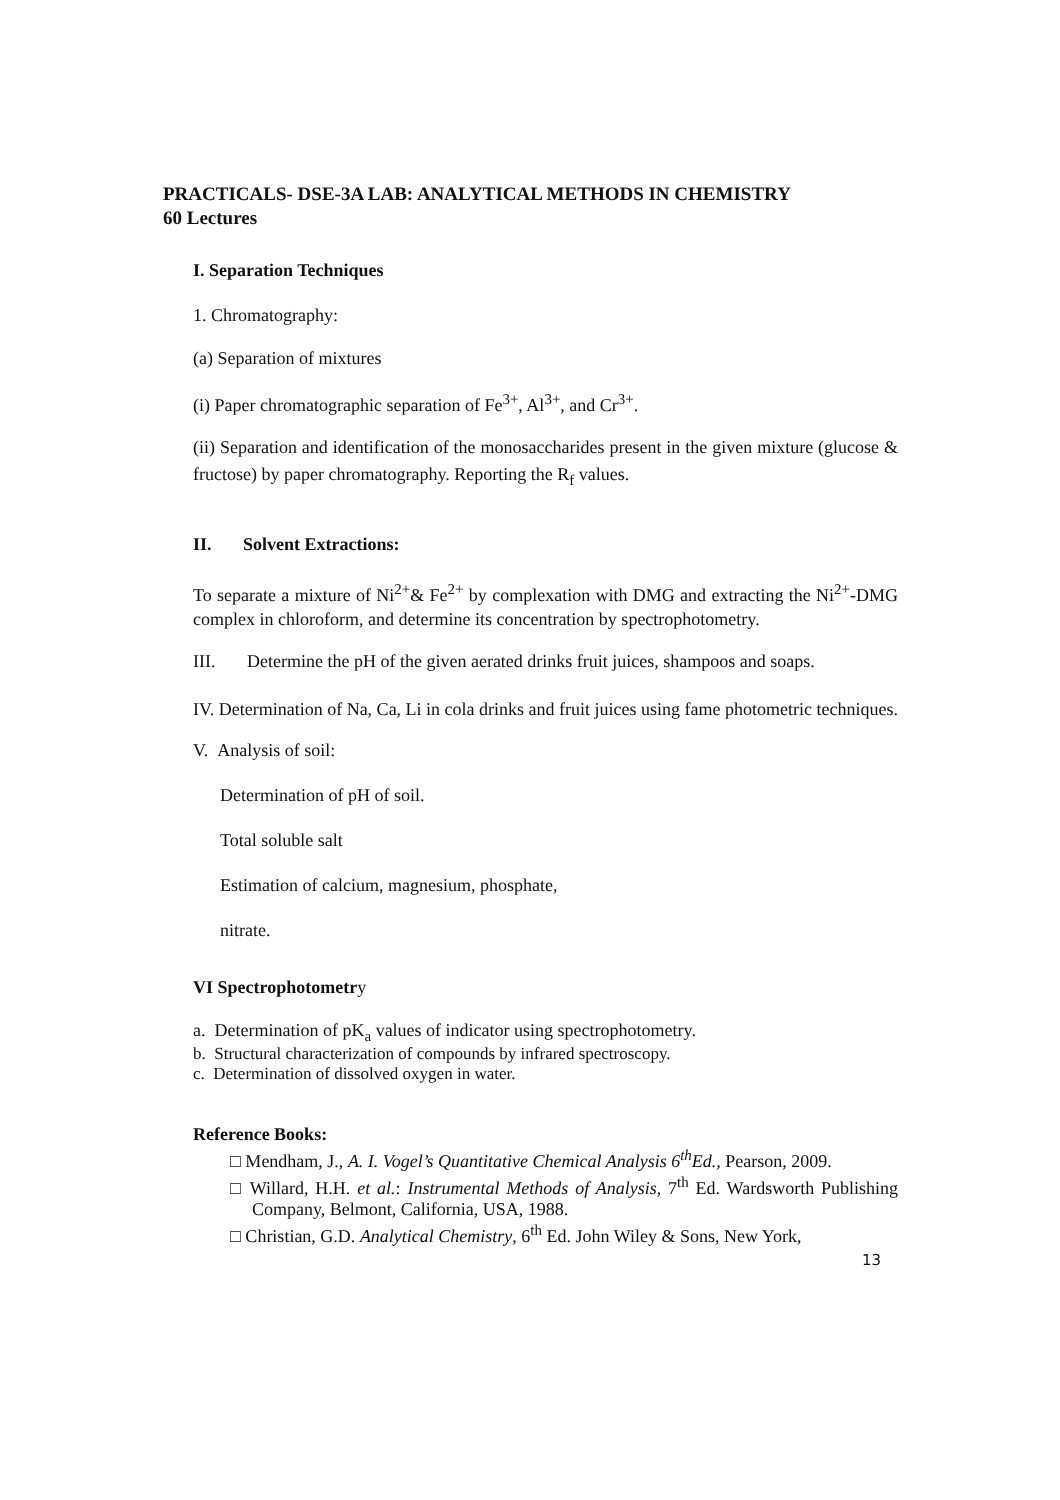PRACTICALS- DSE-3A LAB: ANALYTICAL METHODS IN CHEMISTRY
60 Lectures
I. Separation Techniques
1. Chromatography:
(a) Separation of mixtures
(i) Paper chromatographic separation of Fe<sup>3+</sup>, Al<sup>3+</sup>, and Cr<sup>3+</sup>.
(ii) Separation and identification of the monosaccharides present in the given mixture (glucose & fructose) by paper chromatography. Reporting the R<sub>f</sub> values.
II. Solvent Extractions:
To separate a mixture of Ni<sup>2+</sup>& Fe<sup>2+</sup> by complexation with DMG and extracting the Ni<sup>2+</sup>-DMG complex in chloroform, and determine its concentration by spectrophotometry.
III. Determine the pH of the given aerated drinks fruit juices, shampoos and soaps.
IV. Determination of Na, Ca, Li in cola drinks and fruit juices using fame photometric techniques.
V. Analysis of soil:
Determination of pH of soil.
Total soluble salt
Estimation of calcium, magnesium, phosphate,
nitrate.
VI Spectrophotometry
a. Determination of pK<sub>a</sub> values of indicator using spectrophotometry.
b. Structural characterization of compounds by infrared spectroscopy.
c. Determination of dissolved oxygen in water.
Reference Books:
□ Mendham, J., A. I. Vogel’s Quantitative Chemical Analysis 6<sup>th</sup>Ed., Pearson, 2009.
□ Willard, H.H. et al.: Instrumental Methods of Analysis, 7<sup>th</sup> Ed. Wardsworth Publishing Company, Belmont, California, USA, 1988.
□ Christian, G.D. Analytical Chemistry, 6<sup>th</sup> Ed. John Wiley & Sons, New York,
13